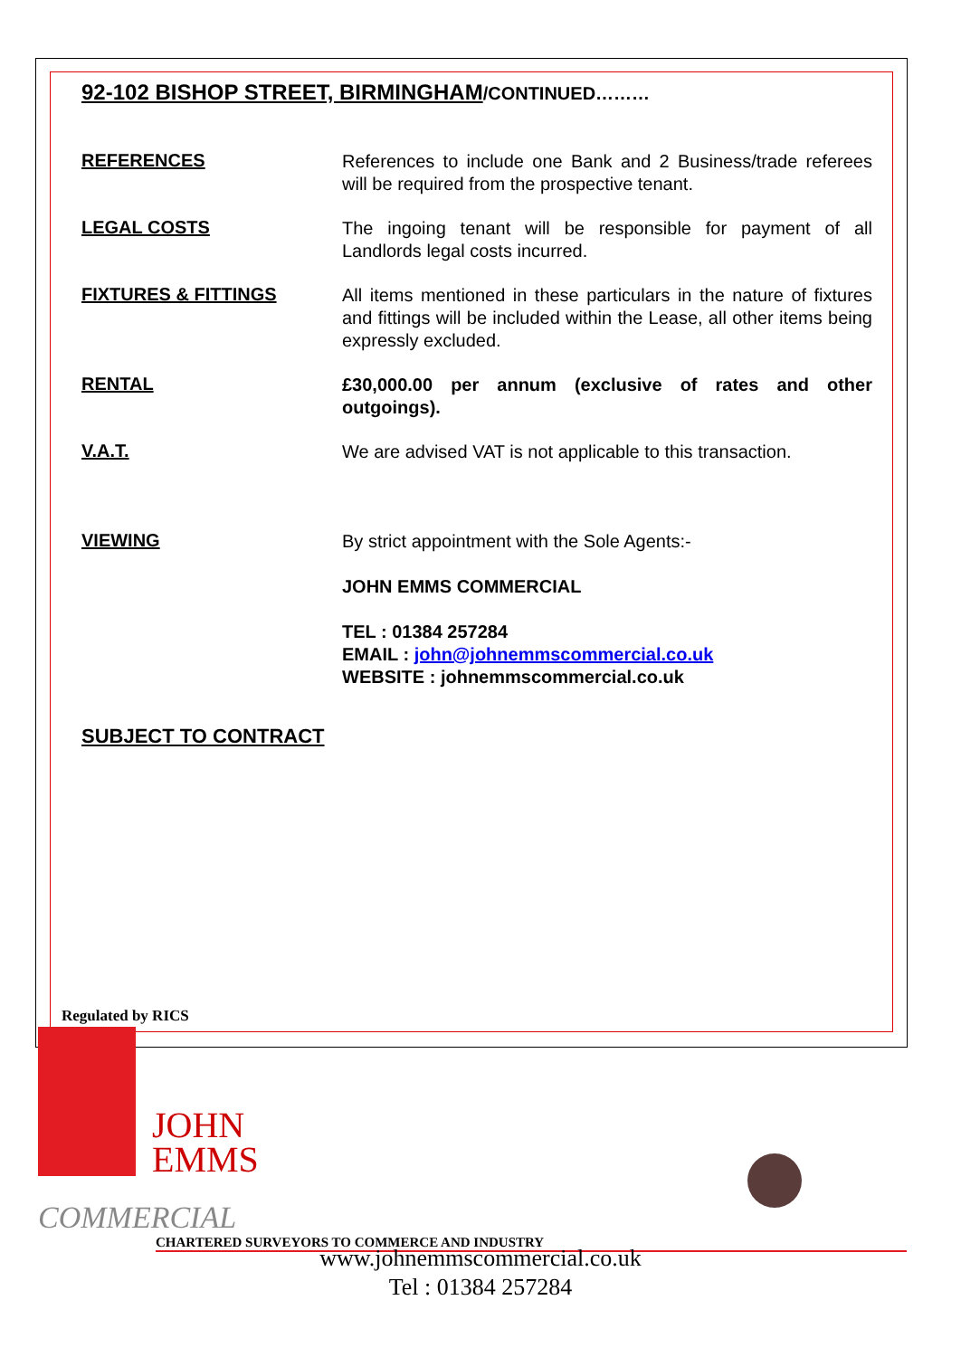92-102 BISHOP STREET, BIRMINGHAM/CONTINUED………
REFERENCES
References to include one Bank and 2 Business/trade referees will be required from the prospective tenant.
LEGAL COSTS
The ingoing tenant will be responsible for payment of all Landlords legal costs incurred.
FIXTURES & FITTINGS
All items mentioned in these particulars in the nature of fixtures and fittings will be included within the Lease, all other items being expressly excluded.
RENTAL
£30,000.00 per annum (exclusive of rates and other outgoings).
V.A.T.
We are advised VAT is not applicable to this transaction.
VIEWING
By strict appointment with the Sole Agents:-
JOHN EMMS COMMERCIAL
TEL : 01384 257284
EMAIL : john@johnemmscommercial.co.uk
WEBSITE : johnemmscommercial.co.uk
SUBJECT TO CONTRACT
Regulated by RICS
JOHN
EMMS
COMMERCIAL
CHARTERED SURVEYORS TO COMMERCE AND INDUSTRY
www.johnemmscommercial.co.uk
Tel : 01384 257284